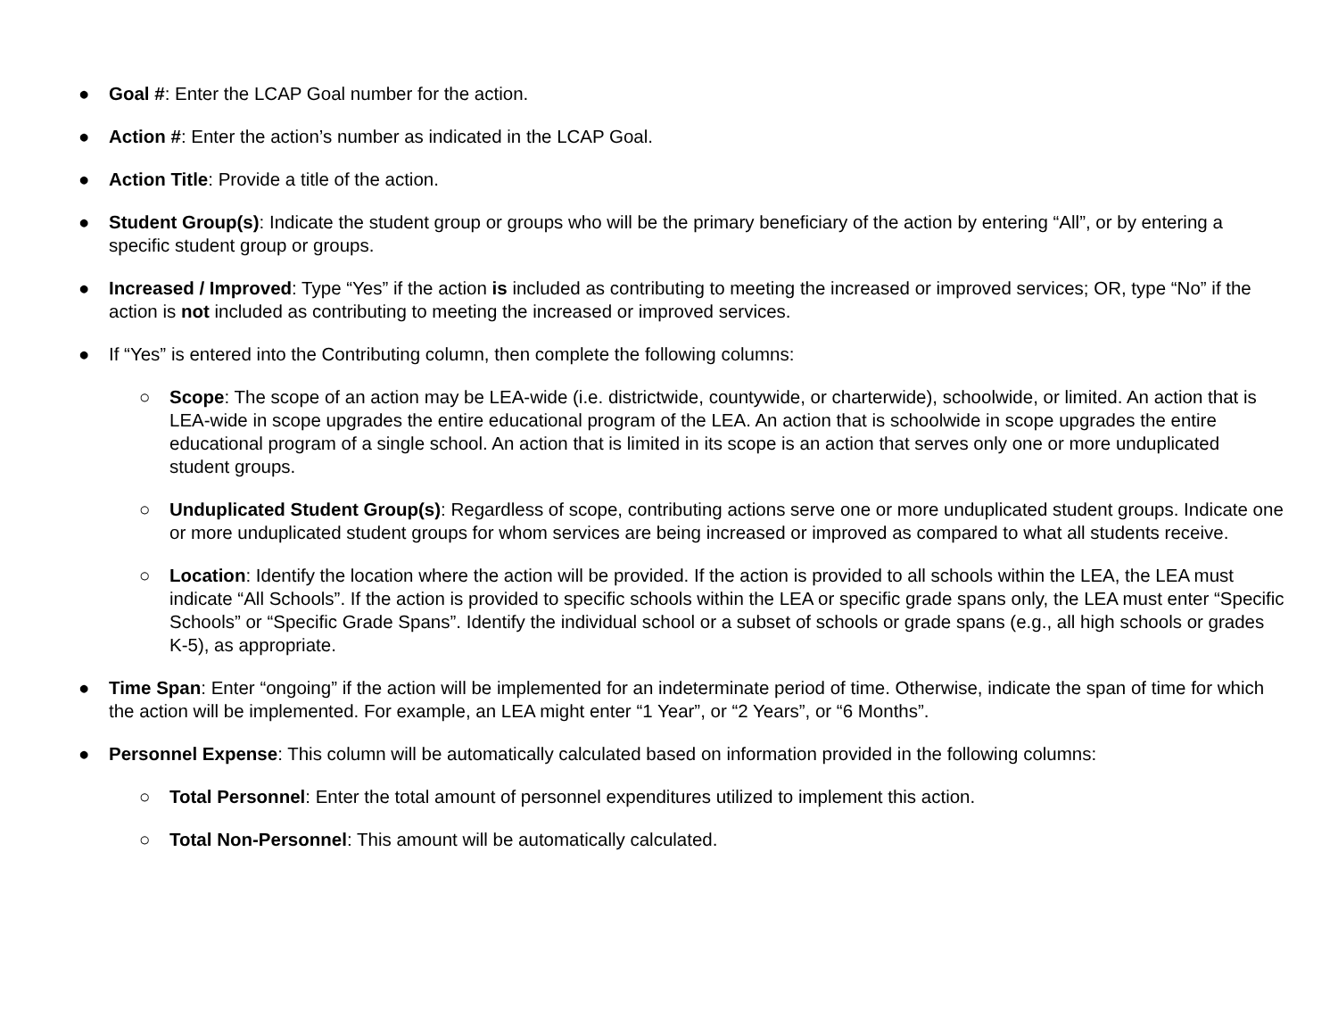● Goal #: Enter the LCAP Goal number for the action.
● Action #: Enter the action’s number as indicated in the LCAP Goal.
● Action Title: Provide a title of the action.
● Student Group(s): Indicate the student group or groups who will be the primary beneficiary of the action by entering “All”, or by entering a specific student group or groups.
● Increased / Improved: Type “Yes” if the action is included as contributing to meeting the increased or improved services; OR, type “No” if the action is not included as contributing to meeting the increased or improved services.
● If “Yes” is entered into the Contributing column, then complete the following columns:
○ Scope: The scope of an action may be LEA-wide (i.e. districtwide, countywide, or charterwide), schoolwide, or limited. An action that is LEA-wide in scope upgrades the entire educational program of the LEA. An action that is schoolwide in scope upgrades the entire educational program of a single school. An action that is limited in its scope is an action that serves only one or more unduplicated student groups.
○ Unduplicated Student Group(s): Regardless of scope, contributing actions serve one or more unduplicated student groups. Indicate one or more unduplicated student groups for whom services are being increased or improved as compared to what all students receive.
○ Location: Identify the location where the action will be provided. If the action is provided to all schools within the LEA, the LEA must indicate “All Schools”. If the action is provided to specific schools within the LEA or specific grade spans only, the LEA must enter “Specific Schools” or “Specific Grade Spans”. Identify the individual school or a subset of schools or grade spans (e.g., all high schools or grades K-5), as appropriate.
● Time Span: Enter “ongoing” if the action will be implemented for an indeterminate period of time. Otherwise, indicate the span of time for which the action will be implemented. For example, an LEA might enter “1 Year”, or “2 Years”, or “6 Months”.
● Personnel Expense: This column will be automatically calculated based on information provided in the following columns:
○ Total Personnel: Enter the total amount of personnel expenditures utilized to implement this action.
○ Total Non-Personnel: This amount will be automatically calculated.